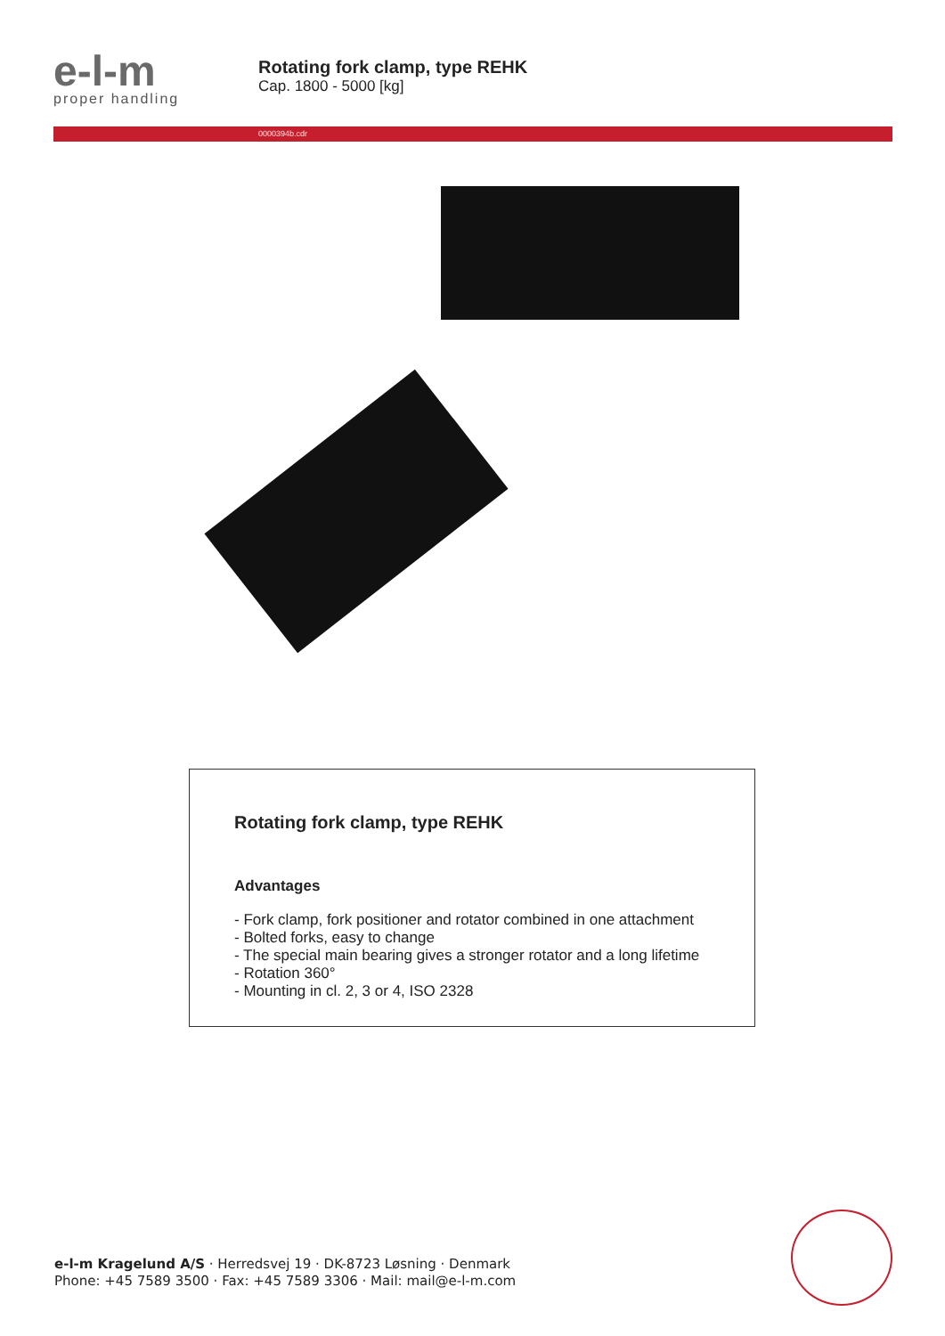e-l-m
proper handling
Rotating fork clamp, type REHK
Cap. 1800 - 5000 [kg]
0000394b.cdr
Rotating fork clamp, type REHK
Advantages
- Fork clamp, fork positioner and rotator combined in one attachment
- Bolted forks, easy to change
- The special main bearing gives a stronger rotator and a long lifetime
- Rotation 360°
- Mounting in cl. 2, 3 or 4, ISO 2328
e-l-m Kragelund A/S · Herredsvej 19 · DK-8723 Løsning · Denmark
Phone: +45 7589 3500 · Fax: +45 7589 3306 · Mail: mail@e-l-m.com